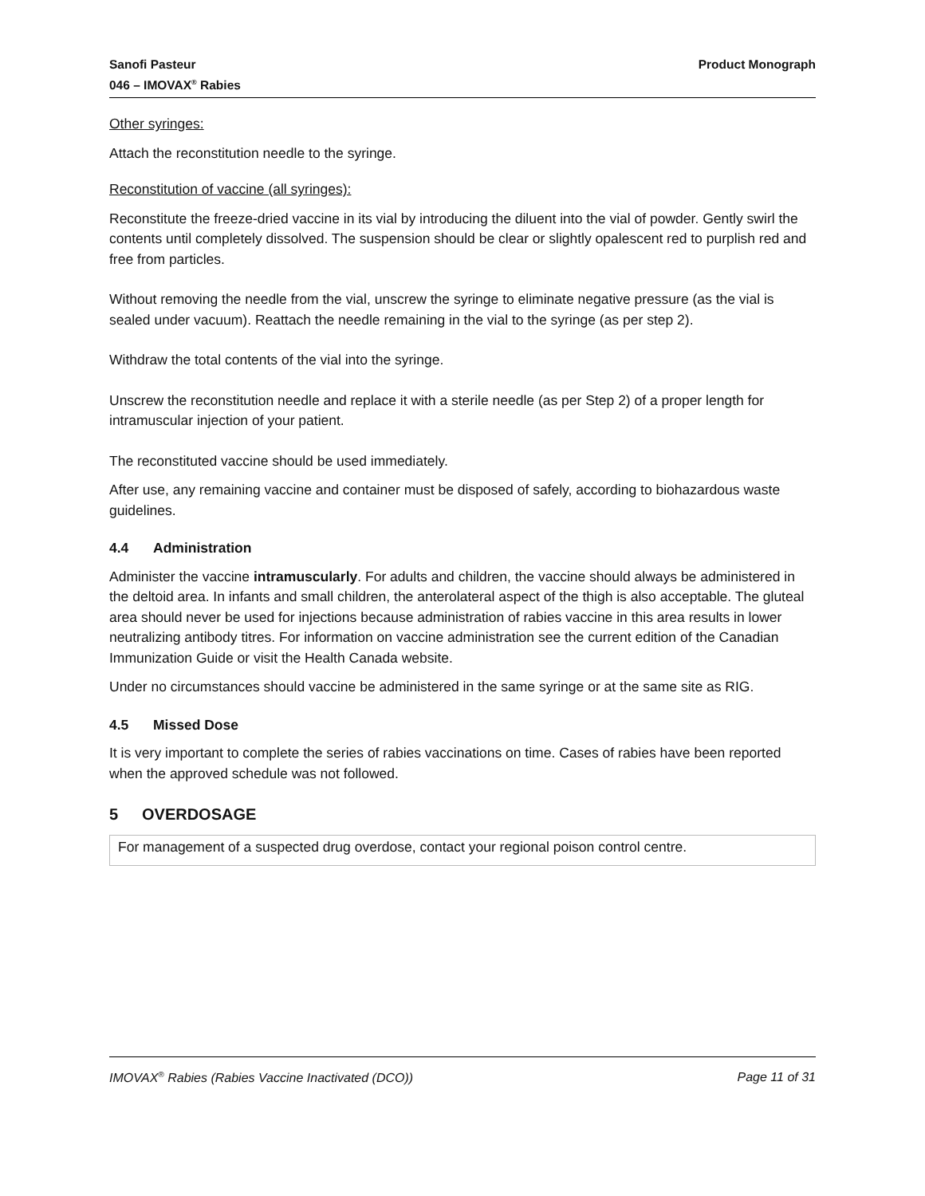Sanofi Pasteur
046 – IMOVAX<sup>®</sup> Rabies
Product Monograph
Other syringes:
Attach the reconstitution needle to the syringe.
Reconstitution of vaccine (all syringes):
Reconstitute the freeze-dried vaccine in its vial by introducing the diluent into the vial of powder. Gently swirl the contents until completely dissolved. The suspension should be clear or slightly opalescent red to purplish red and free from particles.
Without removing the needle from the vial, unscrew the syringe to eliminate negative pressure (as the vial is sealed under vacuum). Reattach the needle remaining in the vial to the syringe (as per step 2).
Withdraw the total contents of the vial into the syringe.
Unscrew the reconstitution needle and replace it with a sterile needle (as per Step 2) of a proper length for intramuscular injection of your patient.
The reconstituted vaccine should be used immediately.
After use, any remaining vaccine and container must be disposed of safely, according to biohazardous waste guidelines.
4.4 Administration
Administer the vaccine intramuscularly. For adults and children, the vaccine should always be administered in the deltoid area. In infants and small children, the anterolateral aspect of the thigh is also acceptable. The gluteal area should never be used for injections because administration of rabies vaccine in this area results in lower neutralizing antibody titres. For information on vaccine administration see the current edition of the Canadian Immunization Guide or visit the Health Canada website.
Under no circumstances should vaccine be administered in the same syringe or at the same site as RIG.
4.5 Missed Dose
It is very important to complete the series of rabies vaccinations on time. Cases of rabies have been reported when the approved schedule was not followed.
5 OVERDOSAGE
| For management of a suspected drug overdose, contact your regional poison control centre. |
IMOVAX<sup>®</sup> Rabies (Rabies Vaccine Inactivated (DCO))
Page 11 of 31